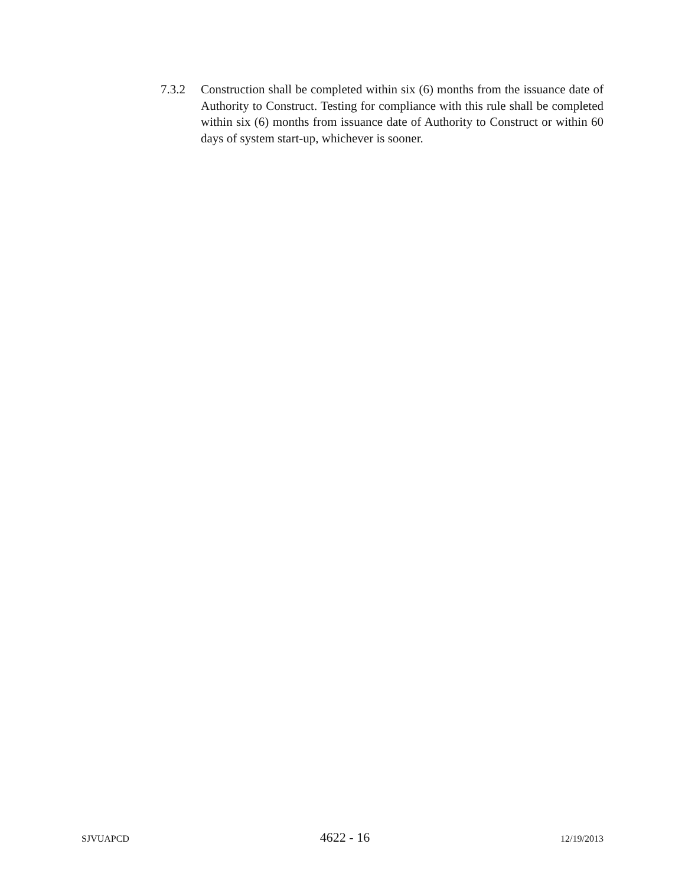7.3.2 Construction shall be completed within six (6) months from the issuance date of Authority to Construct. Testing for compliance with this rule shall be completed within six (6) months from issuance date of Authority to Construct or within 60 days of system start-up, whichever is sooner.
SJVUAPCD 4622 - 16 12/19/2013